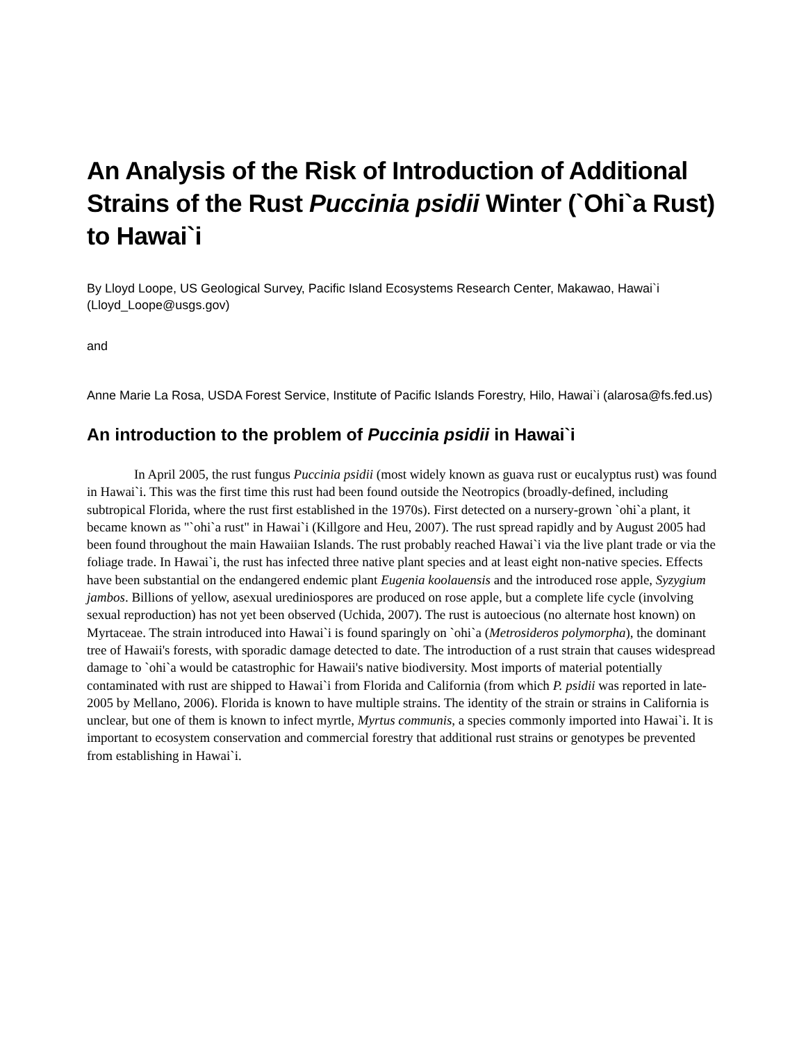An Analysis of the Risk of Introduction of Additional Strains of the Rust Puccinia psidii Winter (`Ohi`a Rust) to Hawai`i
By Lloyd Loope, US Geological Survey, Pacific Island Ecosystems Research Center, Makawao, Hawai`i (Lloyd_Loope@usgs.gov)
and
Anne Marie La Rosa, USDA Forest Service, Institute of Pacific Islands Forestry, Hilo, Hawai`i (alarosa@fs.fed.us)
An introduction to the problem of Puccinia psidii in Hawai`i
In April 2005, the rust fungus Puccinia psidii (most widely known as guava rust or eucalyptus rust) was found in Hawai`i. This was the first time this rust had been found outside the Neotropics (broadly-defined, including subtropical Florida, where the rust first established in the 1970s). First detected on a nursery-grown `ohi`a plant, it became known as "`ohi`a rust" in Hawai`i (Killgore and Heu, 2007). The rust spread rapidly and by August 2005 had been found throughout the main Hawaiian Islands. The rust probably reached Hawai`i via the live plant trade or via the foliage trade. In Hawai`i, the rust has infected three native plant species and at least eight non-native species. Effects have been substantial on the endangered endemic plant Eugenia koolauensis and the introduced rose apple, Syzygium jambos. Billions of yellow, asexual urediniospores are produced on rose apple, but a complete life cycle (involving sexual reproduction) has not yet been observed (Uchida, 2007). The rust is autoecious (no alternate host known) on Myrtaceae. The strain introduced into Hawai`i is found sparingly on `ohi`a (Metrosideros polymorpha), the dominant tree of Hawaii's forests, with sporadic damage detected to date. The introduction of a rust strain that causes widespread damage to `ohi`a would be catastrophic for Hawaii's native biodiversity. Most imports of material potentially contaminated with rust are shipped to Hawai`i from Florida and California (from which P. psidii was reported in late-2005 by Mellano, 2006). Florida is known to have multiple strains. The identity of the strain or strains in California is unclear, but one of them is known to infect myrtle, Myrtus communis, a species commonly imported into Hawai`i. It is important to ecosystem conservation and commercial forestry that additional rust strains or genotypes be prevented from establishing in Hawai`i.